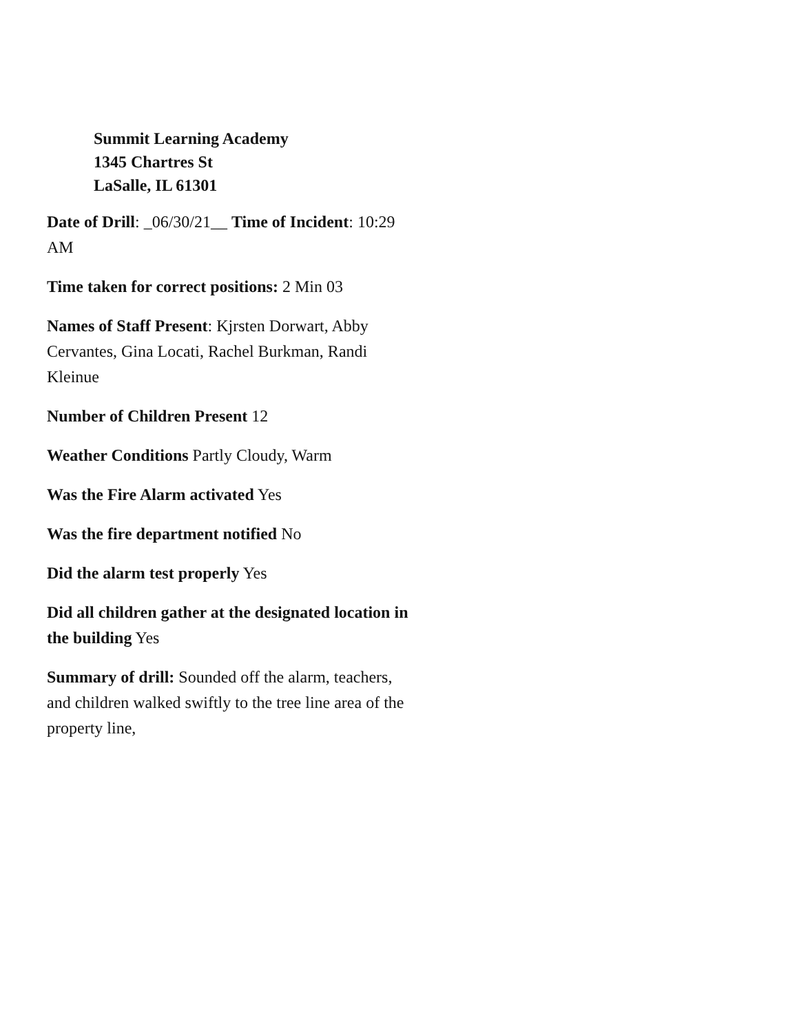Summit Learning Academy
1345 Chartres St
LaSalle, IL 61301
Date of Drill: _06/30/21__ Time of Incident: 10:29 AM
Time taken for correct positions: 2 Min 03
Names of Staff Present: Kjrsten Dorwart, Abby Cervantes, Gina Locati, Rachel Burkman, Randi Kleinue
Number of Children Present 12
Weather Conditions Partly Cloudy, Warm
Was the Fire Alarm activated Yes
Was the fire department notified No
Did the alarm test properly Yes
Did all children gather at the designated location in the building Yes
Summary of drill: Sounded off the alarm, teachers, and children walked swiftly to the tree line area of the property line,